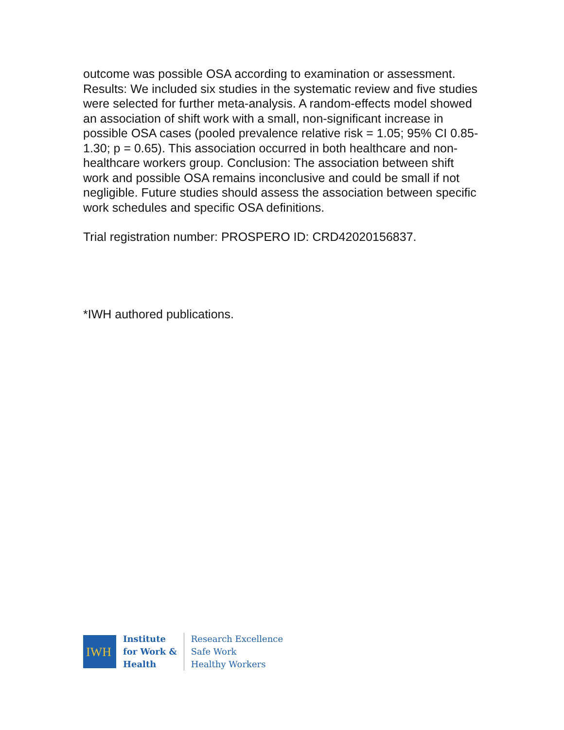outcome was possible OSA according to examination or assessment. Results: We included six studies in the systematic review and five studies were selected for further meta-analysis. A random-effects model showed an association of shift work with a small, non-significant increase in possible OSA cases (pooled prevalence relative risk = 1.05; 95% CI 0.85-1.30; p = 0.65). This association occurred in both healthcare and non-healthcare workers group. Conclusion: The association between shift work and possible OSA remains inconclusive and could be small if not negligible. Future studies should assess the association between specific work schedules and specific OSA definitions.
Trial registration number: PROSPERO ID: CRD42020156837.
*IWH authored publications.
IWH
Institute
for Work &
Health
Research Excellence
Safe Work
Healthy Workers